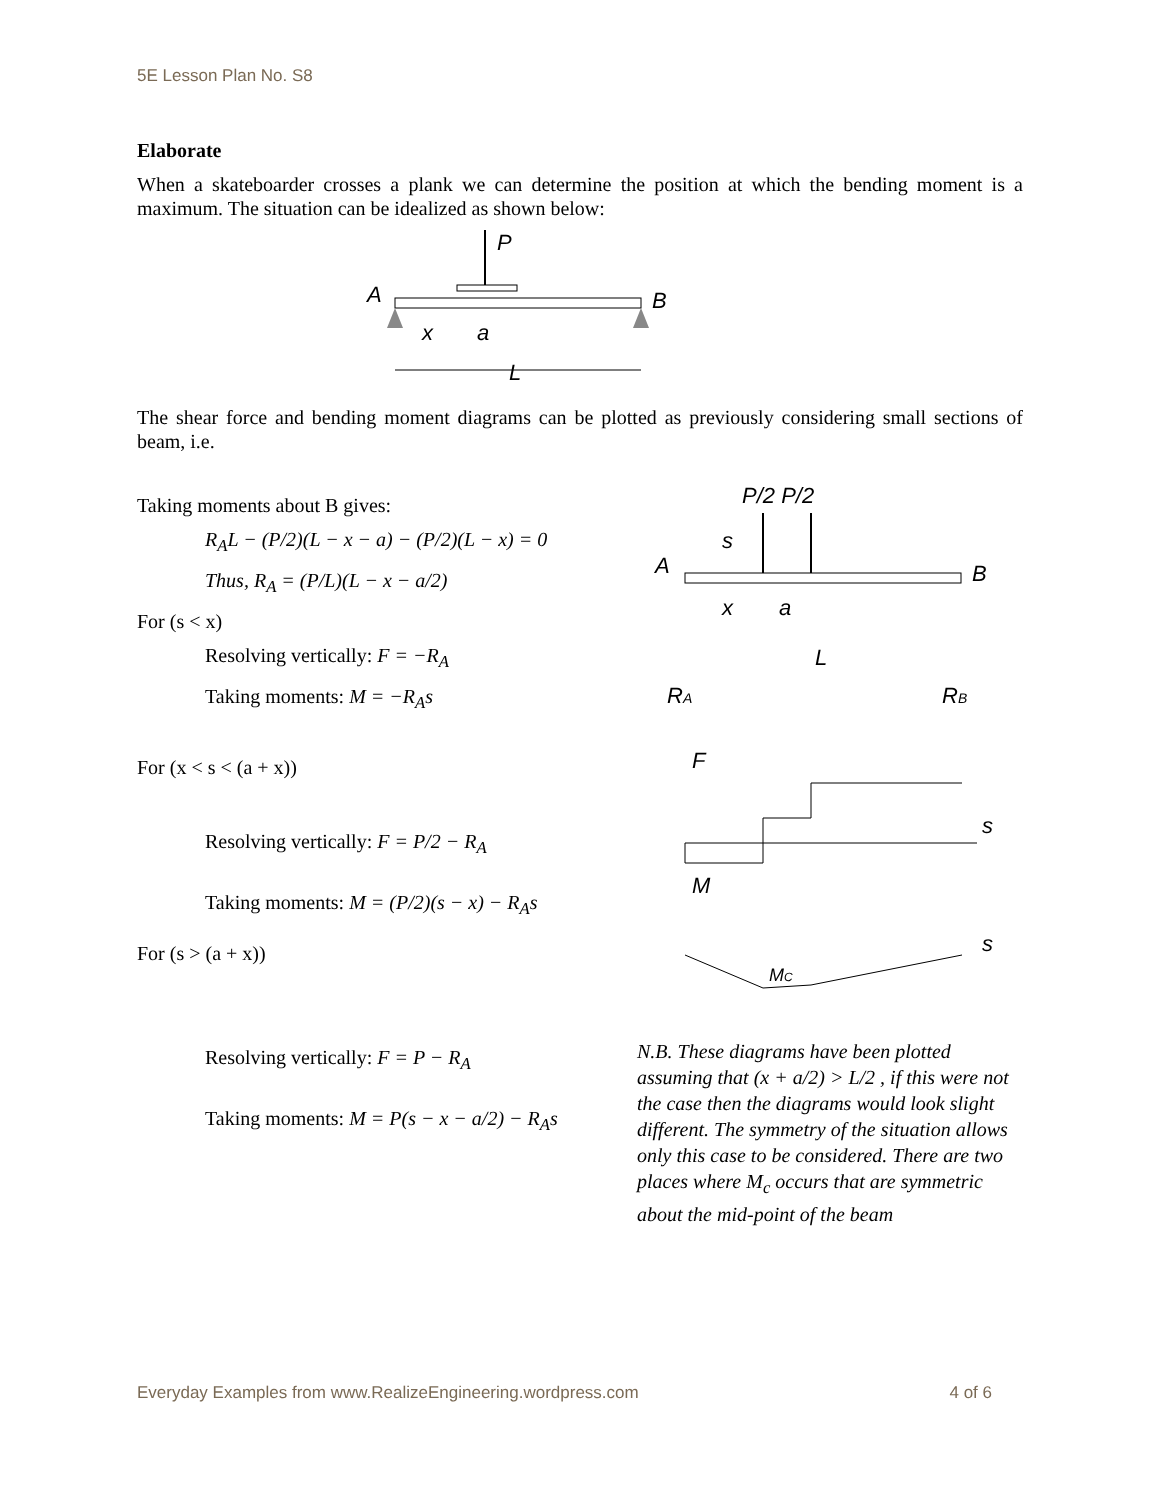5E Lesson Plan No. S8
Elaborate
When a skateboarder crosses a plank we can determine the position at which the bending moment is a maximum. The situation can be idealized as shown below:
P
A
B
x
a
L
The shear force and bending moment diagrams can be plotted as previously considering small sections of beam, i.e.
Taking moments about B gives:
R<sub>A</sub>L − (P/2)(L − x − a) − (P/2)(L − x) = 0
Thus, R<sub>A</sub> = (P/L)(L − x − a/2)
For (s < x)
Resolving vertically: F = −R<sub>A</sub>
Taking moments: M = −R<sub>A</sub>s
For (x < s < (a + x))
Resolving vertically: F = P/2 − R<sub>A</sub>
Taking moments: M = (P/2)(s − x) − R<sub>A</sub>s
For (s > (a + x))
Resolving vertically: F = P − R<sub>A</sub>
Taking moments: M = P(s − x − a/2) − R<sub>A</sub>s
P/2 P/2
s
A
B
x
a
L
RA
RB
F
s
M
s
MC
N.B. These diagrams have been plotted assuming that (x + a/2) > L/2 , if this were not the case then the diagrams would look slight different. The symmetry of the situation allows only this case to be considered. There are two places where M<sub>c</sub> occurs that are symmetric about the mid-point of the beam
Everyday Examples from www.RealizeEngineering.wordpress.com 4 of 6